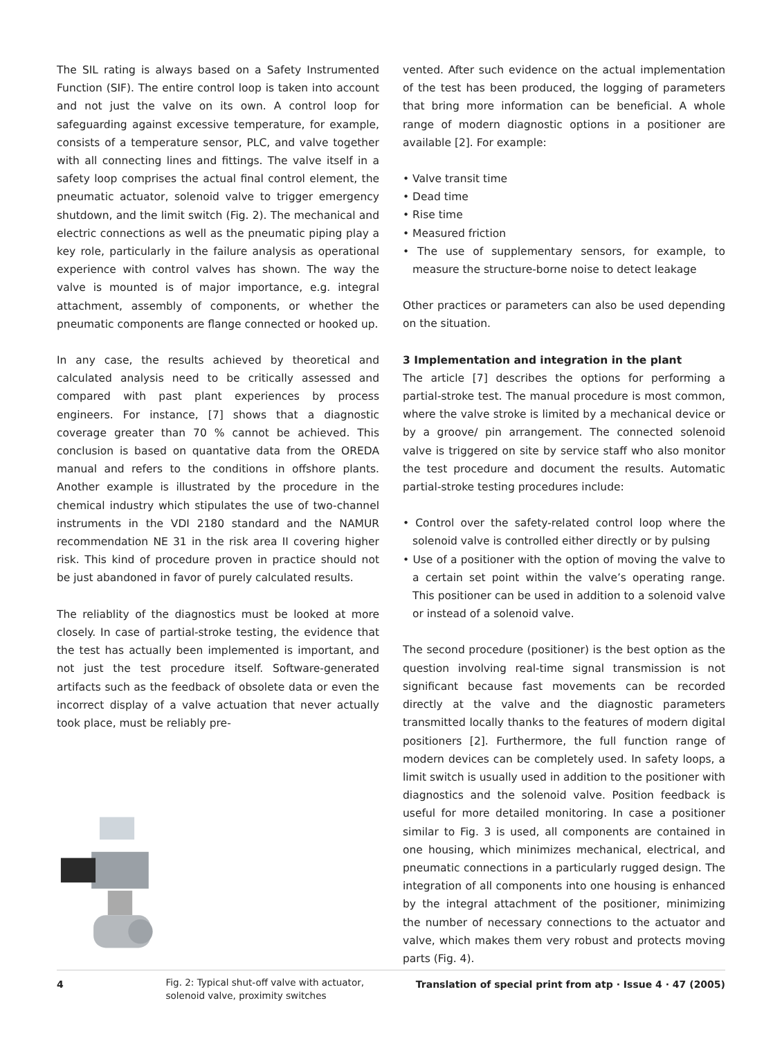The SIL rating is always based on a Safety Instrumented Function (SIF). The entire control loop is taken into account and not just the valve on its own. A control loop for safeguarding against excessive temperature, for example, consists of a temperature sensor, PLC, and valve together with all connecting lines and fittings. The valve itself in a safety loop comprises the actual final control element, the pneumatic actuator, solenoid valve to trigger emergency shutdown, and the limit switch (Fig. 2). The mechanical and electric connections as well as the pneumatic piping play a key role, particularly in the failure analysis as operational experience with control valves has shown. The way the valve is mounted is of major importance, e.g. integral attachment, assembly of components, or whether the pneumatic components are flange connected or hooked up.
In any case, the results achieved by theoretical and calculated analysis need to be critically assessed and compared with past plant experiences by process engineers. For instance, [7] shows that a diagnostic coverage greater than 70 % cannot be achieved. This conclusion is based on quantative data from the OREDA manual and refers to the conditions in offshore plants. Another example is illustrated by the procedure in the chemical industry which stipulates the use of two-channel instruments in the VDI 2180 standard and the NAMUR recommendation NE 31 in the risk area II covering higher risk. This kind of procedure proven in practice should not be just abandoned in favor of purely calculated results.
The reliablity of the diagnostics must be looked at more closely. In case of partial-stroke testing, the evidence that the test has actually been implemented is important, and not just the test procedure itself. Software-generated artifacts such as the feedback of obsolete data or even the incorrect display of a valve actuation that never actually took place, must be reliably pre-
Fig. 2: Typical shut-off valve with actuator, solenoid valve, proximity switches
vented. After such evidence on the actual implementation of the test has been produced, the logging of parameters that bring more information can be beneficial. A whole range of modern diagnostic options in a positioner are available [2]. For example:
• Valve transit time
• Dead time
• Rise time
• Measured friction
• The use of supplementary sensors, for example, to measure the structure-borne noise to detect leakage
Other practices or parameters can also be used depending on the situation.
3 Implementation and integration in the plant
The article [7] describes the options for performing a partial-stroke test. The manual procedure is most common, where the valve stroke is limited by a mechanical device or by a groove/ pin arrangement. The connected solenoid valve is triggered on site by service staff who also monitor the test procedure and document the results. Automatic partial-stroke testing procedures include:
• Control over the safety-related control loop where the solenoid valve is controlled either directly or by pulsing
• Use of a positioner with the option of moving the valve to a certain set point within the valve’s operating range. This positioner can be used in addition to a solenoid valve or instead of a solenoid valve.
The second procedure (positioner) is the best option as the question involving real-time signal transmission is not significant because fast movements can be recorded directly at the valve and the diagnostic parameters transmitted locally thanks to the features of modern digital positioners [2]. Furthermore, the full function range of modern devices can be completely used. In safety loops, a limit switch is usually used in addition to the positioner with diagnostics and the solenoid valve. Position feedback is useful for more detailed monitoring. In case a positioner similar to Fig. 3 is used, all components are contained in one housing, which minimizes mechanical, electrical, and pneumatic connections in a particularly rugged design. The integration of all components into one housing is enhanced by the integral attachment of the positioner, minimizing the number of necessary connections to the actuator and valve, which makes them very robust and protects moving parts (Fig. 4).
4 Translation of special print from atp · Issue 4 · 47 (2005)